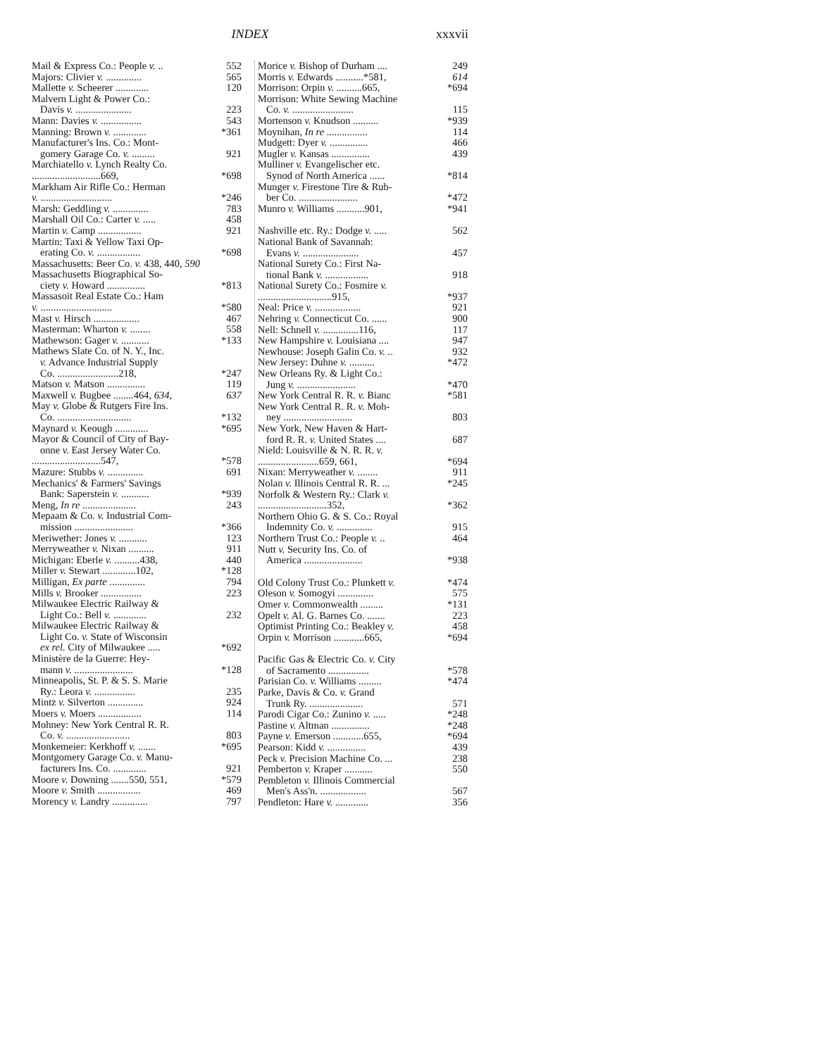INDEX
xxxvii
Mail & Express Co.: People v. .. 552
Majors: Clivier v. .............. 565
Mallette v. Scheerer ............. 120
Malvern Light & Power Co.:
Davis v. ...................... 223
Mann: Davies v. ................ 543
Manning: Brown v. ............. *361
Manufacturer's Ins. Co.: Mont-
gomery Garage Co. v. ......... 921
Marchiatello v. Lynch Realty Co.
...........................669, *698
Markham Air Rifle Co.: Herman
v. ............................ *246
Marsh: Geddling v. .............. 783
Marshall Oil Co.: Carter v. ..... 458
Martin v. Camp ................. 921
Martin: Taxi & Yellow Taxi Op-
erating Co. v. ................. *698
Massachusetts: Beer Co. v. 438, 440, 590
Massachusetts Biographical So-
ciety v. Howard ............... *813
Massasoit Real Estate Co.: Ham
v. ............................ *580
Mast v. Hirsch .................. 467
Masterman: Wharton v. ........ 558
Mathewson: Gager v. ........... *133
Mathews Slate Co. of N. Y., Inc.
v. Advance Industrial Supply
Co. ........................218, *247
Matson v. Matson ............... 119
Maxwell v. Bugbee ........464, 634, 637
May v. Globe & Rutgers Fire Ins.
Co. ............................. *132
Maynard v. Keough ............. *695
Mayor & Council of City of Bay-
onne v. East Jersey Water Co.
...........................547, *578
Mazure: Stubbs v. .............. 691
Mechanics' & Farmers' Savings
Bank: Saperstein v. ........... *939
Meng, In re ..................... 243
Mepaam & Co. v. Industrial Com-
mission ....................... *366
Meriwether: Jones v. ........... 123
Merryweather v. Nixan .......... 911
Michigan: Eberle v. ..........438, 440
Miller v. Stewart .............102, *128
Milligan, Ex parte .............. 794
Mills v. Brooker ................ 223
Milwaukee Electric Railway &
Light Co.: Bell v. ............. 232
Milwaukee Electric Railway &
Light Co. v. State of Wisconsin
ex rel. City of Milwaukee ..... *692
Ministère de la Guerre: Hey-
mann v. ....................... *128
Minneapolis, St. P. & S. S. Marie
Ry.: Leora v. ................ 235
Mintz v. Silverton .............. 924
Moers v. Moers ................. 114
Mohney: New York Central R. R.
Co. v. ......................... 803
Monkemeier: Kerkhoff v. ....... *695
Montgomery Garage Co. v. Manu-
facturers Ins. Co. ............. 921
Moore v. Downing .......550, 551, *579
Moore v. Smith ................. 469
Morency v. Landry .............. 797
Morice v. Bishop of Durham .... 249
Morris v. Edwards ...........*581, 614
Morrison: Orpin v. ..........665, *694
Morrison: White Sewing Machine
Co. v. ........................ 115
Mortenson v. Knudson .......... *939
Moynihan, In re ................ 114
Mudgett: Dyer v. ............... 466
Mugler v. Kansas ............... 439
Mulliner v. Evangelischer etc.
Synod of North America ...... *814
Munger v. Firestone Tire & Rub-
ber Co. ....................... *472
Munro v. Williams ...........901, *941
Nashville etc. Ry.: Dodge v. ..... 562
National Bank of Savannah:
Evans v. ...................... 457
National Surety Co.: First Na-
tional Bank v. ................. 918
National Surety Co.: Fosmire v.
.............................915, *937
Neal: Price v. .................. 921
Nehring v. Connecticut Co. ...... 900
Nell: Schnell v. ..............116, 117
New Hampshire v. Louisiana .... 947
Newhouse: Joseph Galin Co. v. .. 932
New Jersey: Duhne v. .......... *472
New Orleans Ry. & Light Co.:
Jung v. ....................... *470
New York Central R. R. v. Bianc *581
New York Central R. R. v. Moh-
ney ........................... 803
New York, New Haven & Hart-
ford R. R. v. United States .... 687
Nield: Louisville & N. R. R. v.
........................659, 661, *694
Nixan: Merryweather v. ........ 911
Nolan v. Illinois Central R. R. ... *245
Norfolk & Western Ry.: Clark v.
...........................352, *362
Northern Ohio G. & S. Co.: Royal
Indemnity Co. v. .............. 915
Northern Trust Co.: People v. .. 464
Nutt v. Security Ins. Co. of
America ....................... *938
Old Colony Trust Co.: Plunkett v. *474
Oleson v. Somogyi .............. 575
Omer v. Commonwealth ......... *131
Opelt v. Al. G. Barnes Co. ....... 223
Optimist Printing Co.: Beakley v. 458
Orpin v. Morrison ............665, *694
Pacific Gas & Electric Co. v. City
of Sacramento ................ *578
Parisian Co. v. Williams ......... *474
Parke, Davis & Co. v. Grand
Trunk Ry. ..................... 571
Parodi Cigar Co.: Zunino v. ..... *248
Pastine v. Altman ............... *248
Payne v. Emerson ............655, *694
Pearson: Kidd v. ............... 439
Peck v. Precision Machine Co. ... 238
Pemberton v. Kraper ........... 550
Pembleton v. Illinois Commercial
Men's Ass'n. .................. 567
Pendleton: Hare v. ............. 356